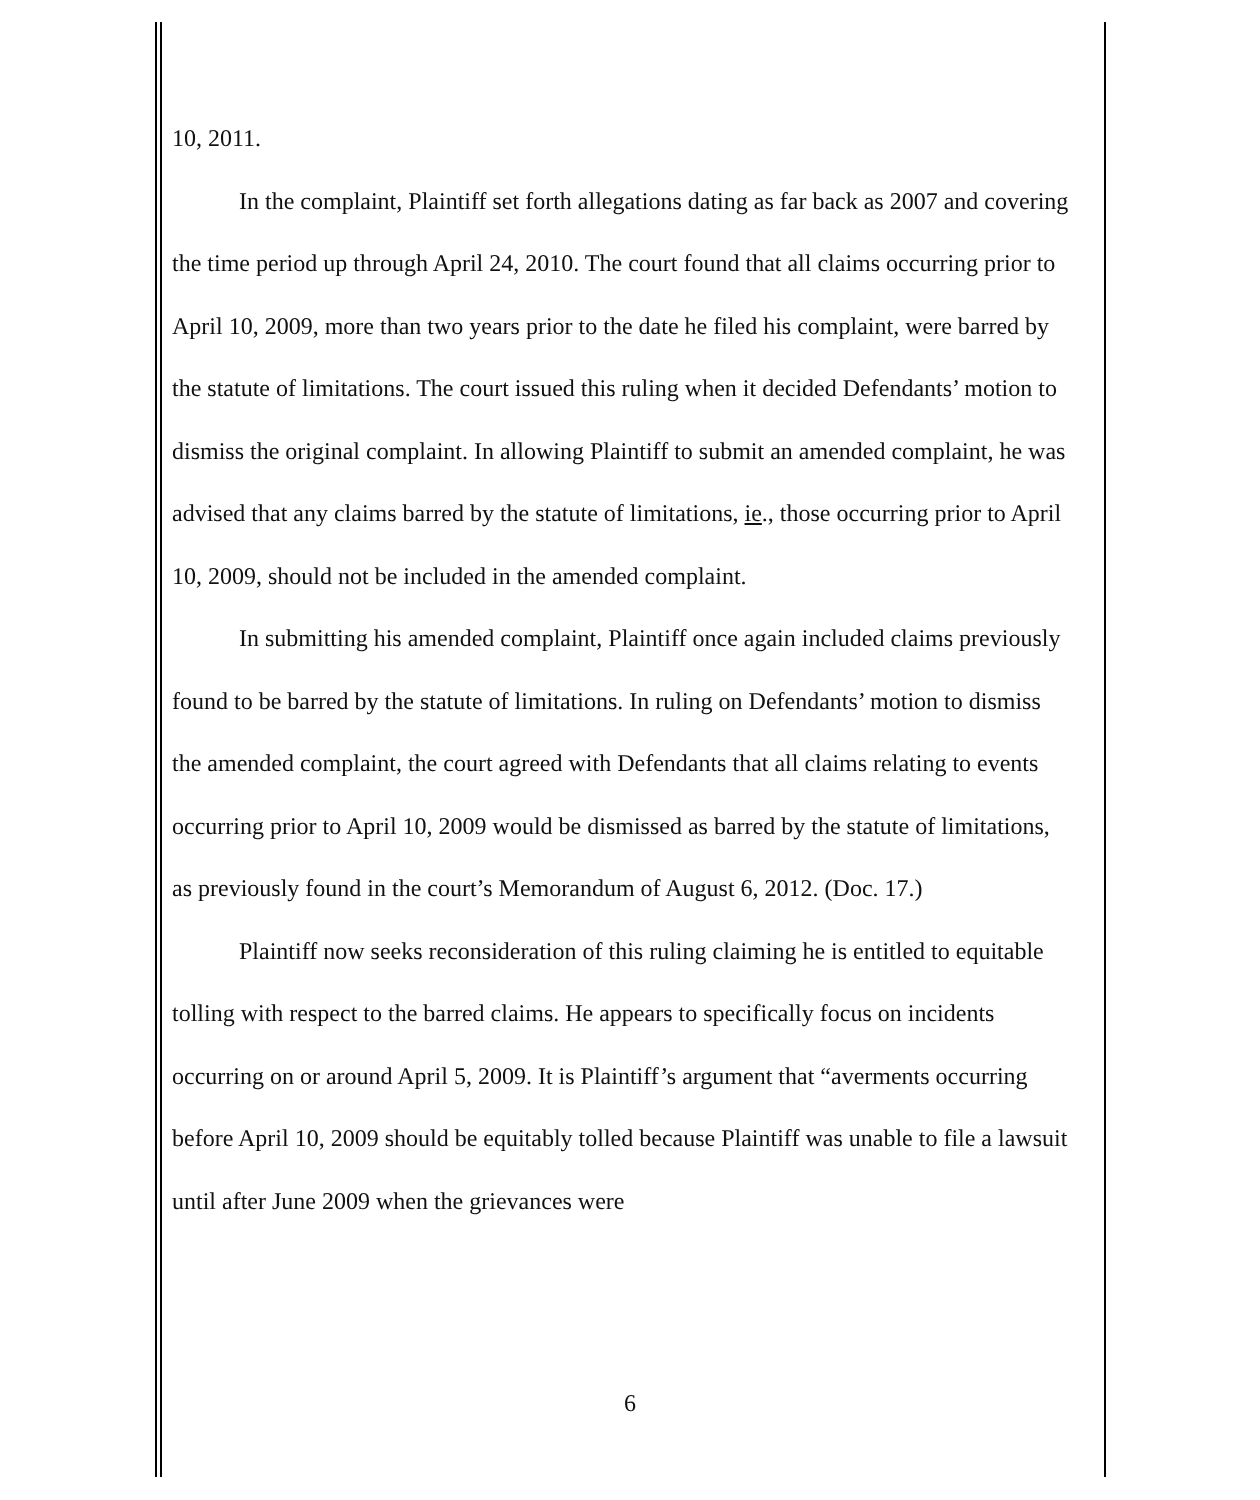10, 2011.
In the complaint, Plaintiff set forth allegations dating as far back as 2007 and covering the time period up through April 24, 2010. The court found that all claims occurring prior to April 10, 2009, more than two years prior to the date he filed his complaint, were barred by the statute of limitations. The court issued this ruling when it decided Defendants’ motion to dismiss the original complaint. In allowing Plaintiff to submit an amended complaint, he was advised that any claims barred by the statute of limitations, ie., those occurring prior to April 10, 2009, should not be included in the amended complaint.
In submitting his amended complaint, Plaintiff once again included claims previously found to be barred by the statute of limitations. In ruling on Defendants’ motion to dismiss the amended complaint, the court agreed with Defendants that all claims relating to events occurring prior to April 10, 2009 would be dismissed as barred by the statute of limitations, as previously found in the court’s Memorandum of August 6, 2012. (Doc. 17.)
Plaintiff now seeks reconsideration of this ruling claiming he is entitled to equitable tolling with respect to the barred claims. He appears to specifically focus on incidents occurring on or around April 5, 2009. It is Plaintiff’s argument that “averments occurring before April 10, 2009 should be equitably tolled because Plaintiff was unable to file a lawsuit until after June 2009 when the grievances were
6